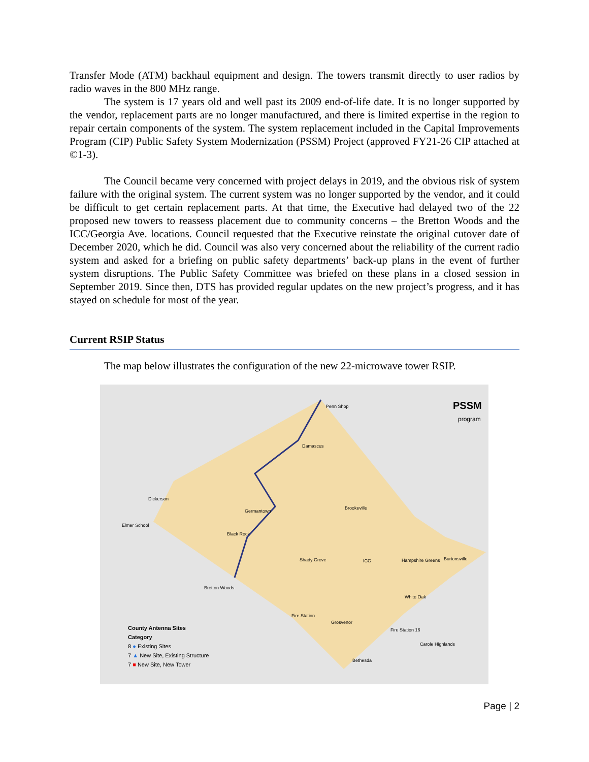Transfer Mode (ATM) backhaul equipment and design. The towers transmit directly to user radios by radio waves in the 800 MHz range.
The system is 17 years old and well past its 2009 end-of-life date. It is no longer supported by the vendor, replacement parts are no longer manufactured, and there is limited expertise in the region to repair certain components of the system. The system replacement included in the Capital Improvements Program (CIP) Public Safety System Modernization (PSSM) Project (approved FY21-26 CIP attached at ©1-3).
The Council became very concerned with project delays in 2019, and the obvious risk of system failure with the original system. The current system was no longer supported by the vendor, and it could be difficult to get certain replacement parts. At that time, the Executive had delayed two of the 22 proposed new towers to reassess placement due to community concerns – the Bretton Woods and the ICC/Georgia Ave. locations. Council requested that the Executive reinstate the original cutover date of December 2020, which he did. Council was also very concerned about the reliability of the current radio system and asked for a briefing on public safety departments’ back-up plans in the event of further system disruptions. The Public Safety Committee was briefed on these plans in a closed session in September 2019. Since then, DTS has provided regular updates on the new project’s progress, and it has stayed on schedule for most of the year.
Current RSIP Status
The map below illustrates the configuration of the new 22-microwave tower RSIP.
PSSM
program
Penn Shop
Damascus
Dickerson
Elmer School
Germantown
Brookeville
Black Rock
Shady Grove ICC Hampshire Greens Burtonsville
Bretton Woods
White Oak
Fire Station
Grosvenor
Fire Station 16
Carole Highlands
Bethesda
County Antenna Sites
Category
8 ● Existing Sites
7 ▲ New Site, Existing Structure
7 ■ New Site, New Tower
Page | 2